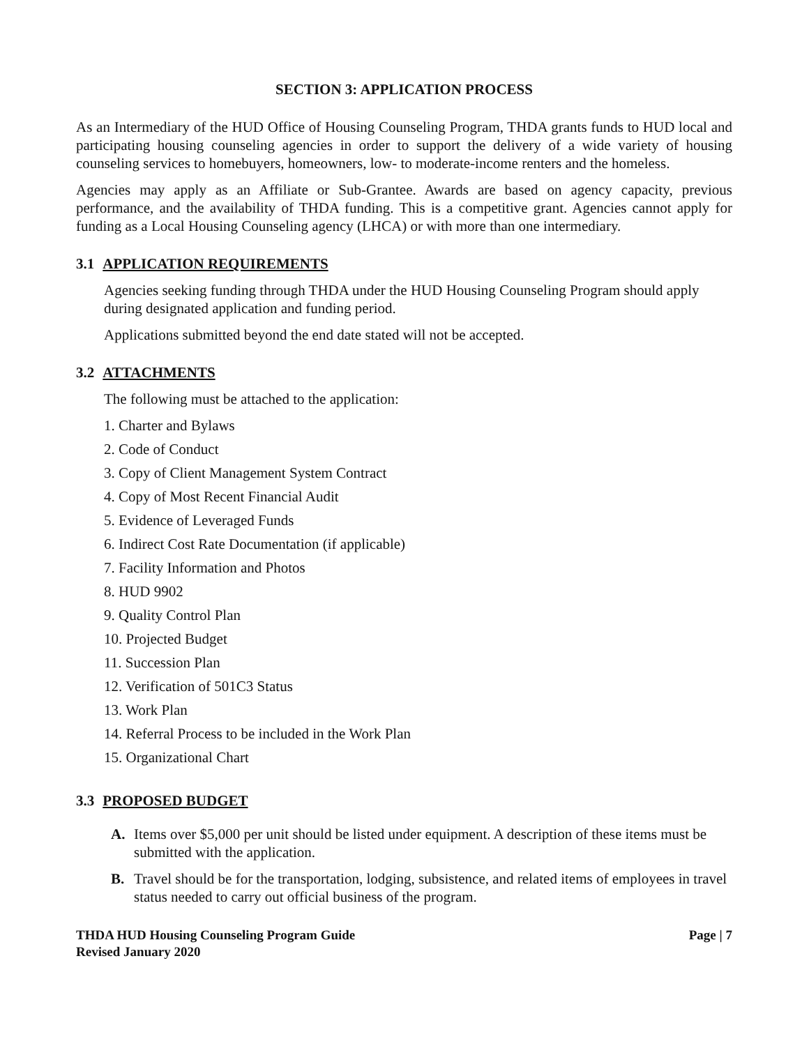SECTION 3: APPLICATION PROCESS
As an Intermediary of the HUD Office of Housing Counseling Program, THDA grants funds to HUD local and participating housing counseling agencies in order to support the delivery of a wide variety of housing counseling services to homebuyers, homeowners, low- to moderate-income renters and the homeless.
Agencies may apply as an Affiliate or Sub-Grantee. Awards are based on agency capacity, previous performance, and the availability of THDA funding. This is a competitive grant. Agencies cannot apply for funding as a Local Housing Counseling agency (LHCA) or with more than one intermediary.
3.1 APPLICATION REQUIREMENTS
Agencies seeking funding through THDA under the HUD Housing Counseling Program should apply during designated application and funding period.
Applications submitted beyond the end date stated will not be accepted.
3.2 ATTACHMENTS
The following must be attached to the application:
1. Charter and Bylaws
2. Code of Conduct
3. Copy of Client Management System Contract
4. Copy of Most Recent Financial Audit
5. Evidence of Leveraged Funds
6. Indirect Cost Rate Documentation (if applicable)
7. Facility Information and Photos
8. HUD 9902
9. Quality Control Plan
10. Projected Budget
11. Succession Plan
12. Verification of 501C3 Status
13. Work Plan
14. Referral Process to be included in the Work Plan
15. Organizational Chart
3.3 PROPOSED BUDGET
A. Items over $5,000 per unit should be listed under equipment. A description of these items must be submitted with the application.
B. Travel should be for the transportation, lodging, subsistence, and related items of employees in travel status needed to carry out official business of the program.
THDA HUD Housing Counseling Program Guide
Revised January 2020
Page | 7